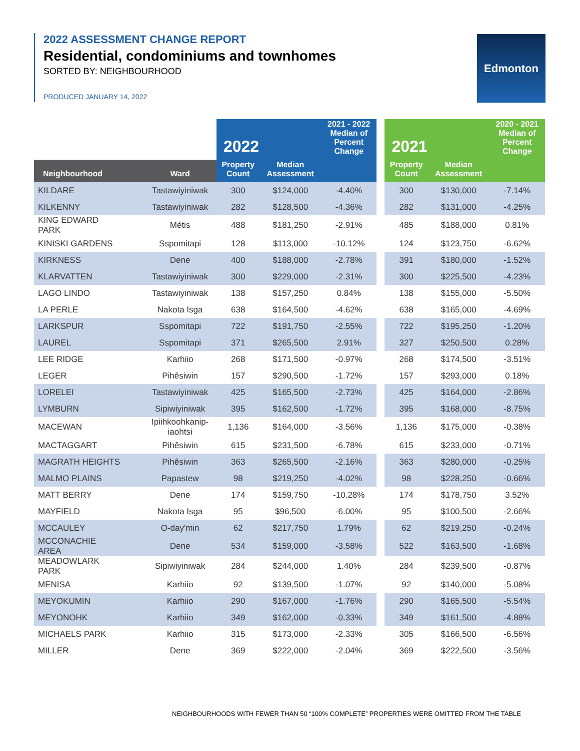2022 ASSESSMENT CHANGE REPORT
Residential, condominiums and townhomes
SORTED BY: NEIGHBOURHOOD
PRODUCED JANUARY 14, 2022
Edmonton
| | | 2022 | | 2021 - 2022 Median of Percent Change | | 2021 | | 2020 - 2021 Median of Percent Change |
| Neighbourhood | Ward | Property Count | Median Assessment | | | Property Count | Median Assessment | |
| KILDARE | Tastawiyiniwak | 300 | $124,000 | -4.40% | | 300 | $130,000 | -7.14% |
| KILKENNY | Tastawiyiniwak | 282 | $128,500 | -4.36% | | 282 | $131,000 | -4.25% |
| KING EDWARD PARK | Métis | 488 | $181,250 | -2.91% | | 485 | $188,000 | 0.81% |
| KINISKI GARDENS | Sspomitapi | 128 | $113,000 | -10.12% | | 124 | $123,750 | -6.62% |
| KIRKNESS | Dene | 400 | $188,000 | -2.78% | | 391 | $180,000 | -1.52% |
| KLARVATTEN | Tastawiyiniwak | 300 | $229,000 | -2.31% | | 300 | $225,500 | -4.23% |
| LAGO LINDO | Tastawiyiniwak | 138 | $157,250 | 0.84% | | 138 | $155,000 | -5.50% |
| LA PERLE | Nakota Isga | 638 | $164,500 | -4.62% | | 638 | $165,000 | -4.69% |
| LARKSPUR | Sspomitapi | 722 | $191,750 | -2.55% | | 722 | $195,250 | -1.20% |
| LAUREL | Sspomitapi | 371 | $265,500 | 2.91% | | 327 | $250,500 | 0.28% |
| LEE RIDGE | Karhiio | 268 | $171,500 | -0.97% | | 268 | $174,500 | -3.51% |
| LEGER | Pihêsiwin | 157 | $290,500 | -1.72% | | 157 | $293,000 | 0.18% |
| LORELEI | Tastawiyiniwak | 425 | $165,500 | -2.73% | | 425 | $164,000 | -2.86% |
| LYMBURN | Sipiwiyiniwak | 395 | $162,500 | -1.72% | | 395 | $168,000 | -8.75% |
| MACEWAN | Ipiihkoohkanip- iaohtsi | 1,136 | $164,000 | -3.56% | | 1,136 | $175,000 | -0.38% |
| MACTAGGART | Pihêsiwin | 615 | $231,500 | -6.78% | | 615 | $233,000 | -0.71% |
| MAGRATH HEIGHTS | Pihêsiwin | 363 | $265,500 | -2.16% | | 363 | $280,000 | -0.25% |
| MALMO PLAINS | Papastew | 98 | $219,250 | -4.02% | | 98 | $228,250 | -0.66% |
| MATT BERRY | Dene | 174 | $159,750 | -10.28% | | 174 | $178,750 | 3.52% |
| MAYFIELD | Nakota Isga | 95 | $96,500 | -6.00% | | 95 | $100,500 | -2.66% |
| MCCAULEY | O-day'min | 62 | $217,750 | 1.79% | | 62 | $219,250 | -0.24% |
| MCCONACHIE AREA | Dene | 534 | $159,000 | -3.58% | | 522 | $163,500 | -1.68% |
| MEADOWLARK PARK | Sipiwiyiniwak | 284 | $244,000 | 1.40% | | 284 | $239,500 | -0.87% |
| MENISA | Karhiio | 92 | $139,500 | -1.07% | | 92 | $140,000 | -5.08% |
| MEYOKUMIN | Karhiio | 290 | $167,000 | -1.76% | | 290 | $165,500 | -5.54% |
| MEYONOHK | Karhiio | 349 | $162,000 | -0.33% | | 349 | $161,500 | -4.88% |
| MICHAELS PARK | Karhiio | 315 | $173,000 | -2.33% | | 305 | $166,500 | -6.56% |
| MILLER | Dene | 369 | $222,000 | -2.04% | | 369 | $222,500 | -3.56% |
NEIGHBOURHOODS WITH FEWER THAN 50 “100% COMPLETE” PROPERTIES WERE OMITTED FROM THE TABLE